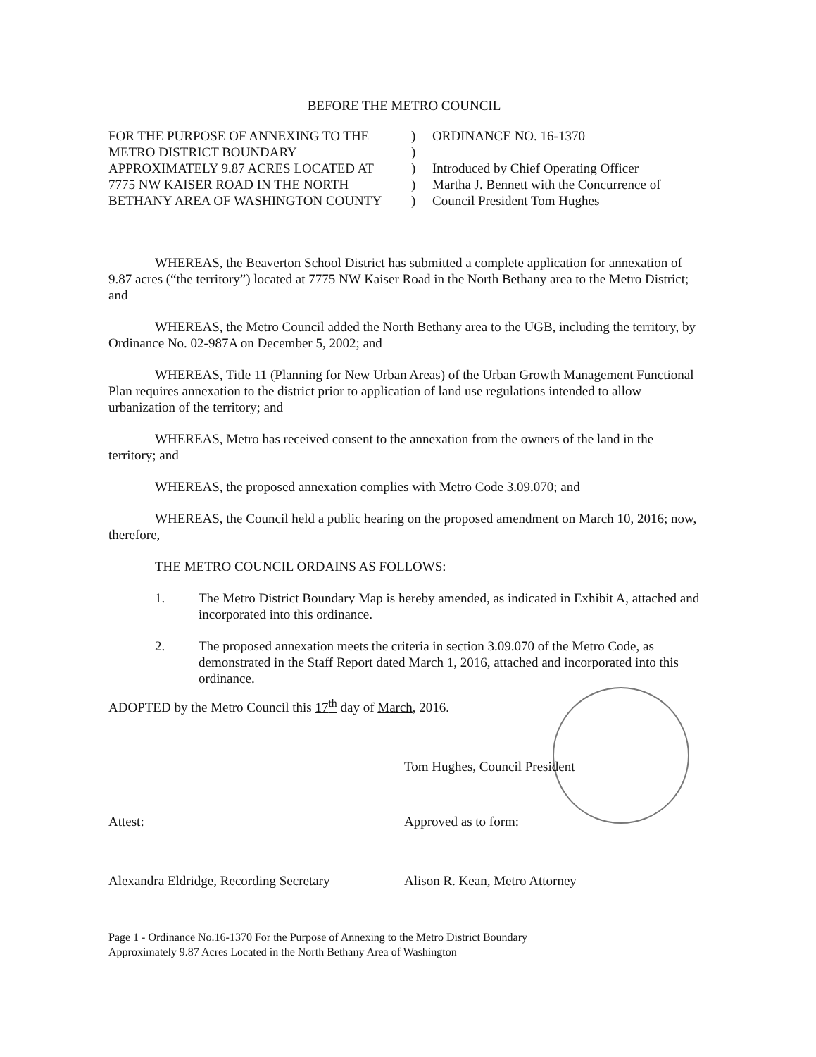BEFORE THE METRO COUNCIL
| FOR THE PURPOSE OF ANNEXING TO THE | ) | ORDINANCE NO. 16-1370 |
| METRO DISTRICT BOUNDARY | ) | |
| APPROXIMATELY 9.87 ACRES LOCATED AT | ) | Introduced by Chief Operating Officer |
| 7775 NW KAISER ROAD IN THE NORTH | ) | Martha J. Bennett with the Concurrence of |
| BETHANY AREA OF WASHINGTON COUNTY | ) | Council President Tom Hughes |
WHEREAS, the Beaverton School District has submitted a complete application for annexation of 9.87 acres (“the territory”) located at 7775 NW Kaiser Road in the North Bethany area to the Metro District; and
WHEREAS, the Metro Council added the North Bethany area to the UGB, including the territory, by Ordinance No. 02-987A on December 5, 2002; and
WHEREAS, Title 11 (Planning for New Urban Areas) of the Urban Growth Management Functional Plan requires annexation to the district prior to application of land use regulations intended to allow urbanization of the territory; and
WHEREAS, Metro has received consent to the annexation from the owners of the land in the territory; and
WHEREAS, the proposed annexation complies with Metro Code 3.09.070; and
WHEREAS, the Council held a public hearing on the proposed amendment on March 10, 2016; now, therefore,
THE METRO COUNCIL ORDAINS AS FOLLOWS:
1. The Metro District Boundary Map is hereby amended, as indicated in Exhibit A, attached and incorporated into this ordinance.
2. The proposed annexation meets the criteria in section 3.09.070 of the Metro Code, as demonstrated in the Staff Report dated March 1, 2016, attached and incorporated into this ordinance.
ADOPTED by the Metro Council this 17<sup>th</sup> day of March, 2016.
Tom Hughes, Council President
Attest: Approved as to form:
Alexandra Eldridge, Recording Secretary
Alison R. Kean, Metro Attorney
Page 1 - Ordinance No.16-1370 For the Purpose of Annexing to the Metro District Boundary
Approximately 9.87 Acres Located in the North Bethany Area of Washington